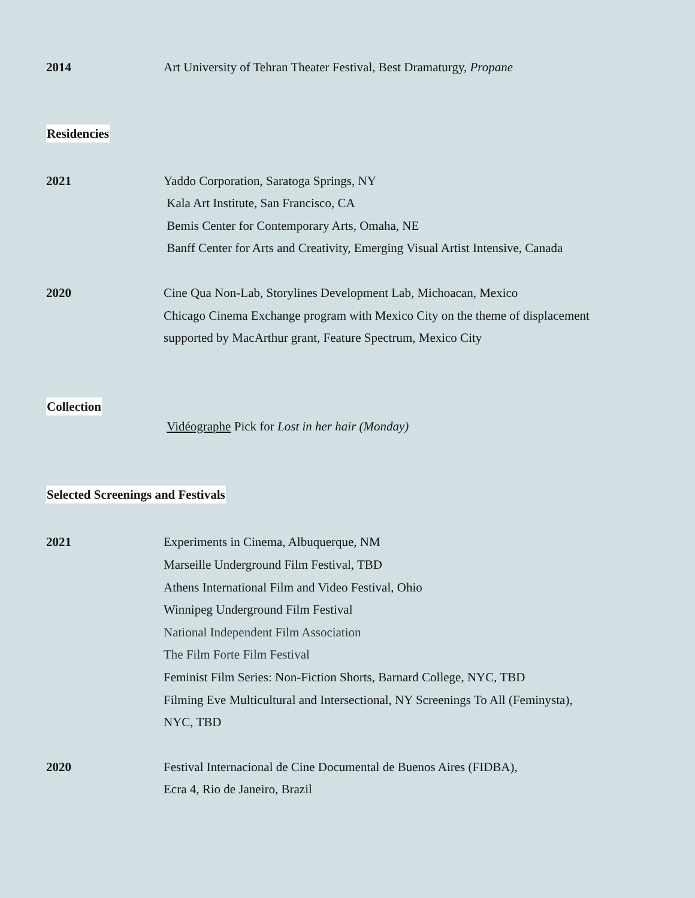2014 Art University of Tehran Theater Festival, Best Dramaturgy, Propane
Residencies
2021 Yaddo Corporation, Saratoga Springs, NY
Kala Art Institute, San Francisco, CA
Bemis Center for Contemporary Arts, Omaha, NE
Banff Center for Arts and Creativity, Emerging Visual Artist Intensive, Canada
2020 Cine Qua Non-Lab, Storylines Development Lab, Michoacan, Mexico
Chicago Cinema Exchange program with Mexico City on the theme of displacement
supported by MacArthur grant, Feature Spectrum, Mexico City
Collection
Vidéographe Pick for Lost in her hair (Monday)
Selected Screenings and Festivals
2021 Experiments in Cinema, Albuquerque, NM
Marseille Underground Film Festival, TBD
Athens International Film and Video Festival, Ohio
Winnipeg Underground Film Festival
National Independent Film Association
The Film Forte Film Festival
Feminist Film Series: Non-Fiction Shorts, Barnard College, NYC, TBD
Filming Eve Multicultural and Intersectional, NY Screenings To All (Feminysta),
NYC, TBD
2020 Festival Internacional de Cine Documental de Buenos Aires (FIDBA),
Ecra 4, Rio de Janeiro, Brazil